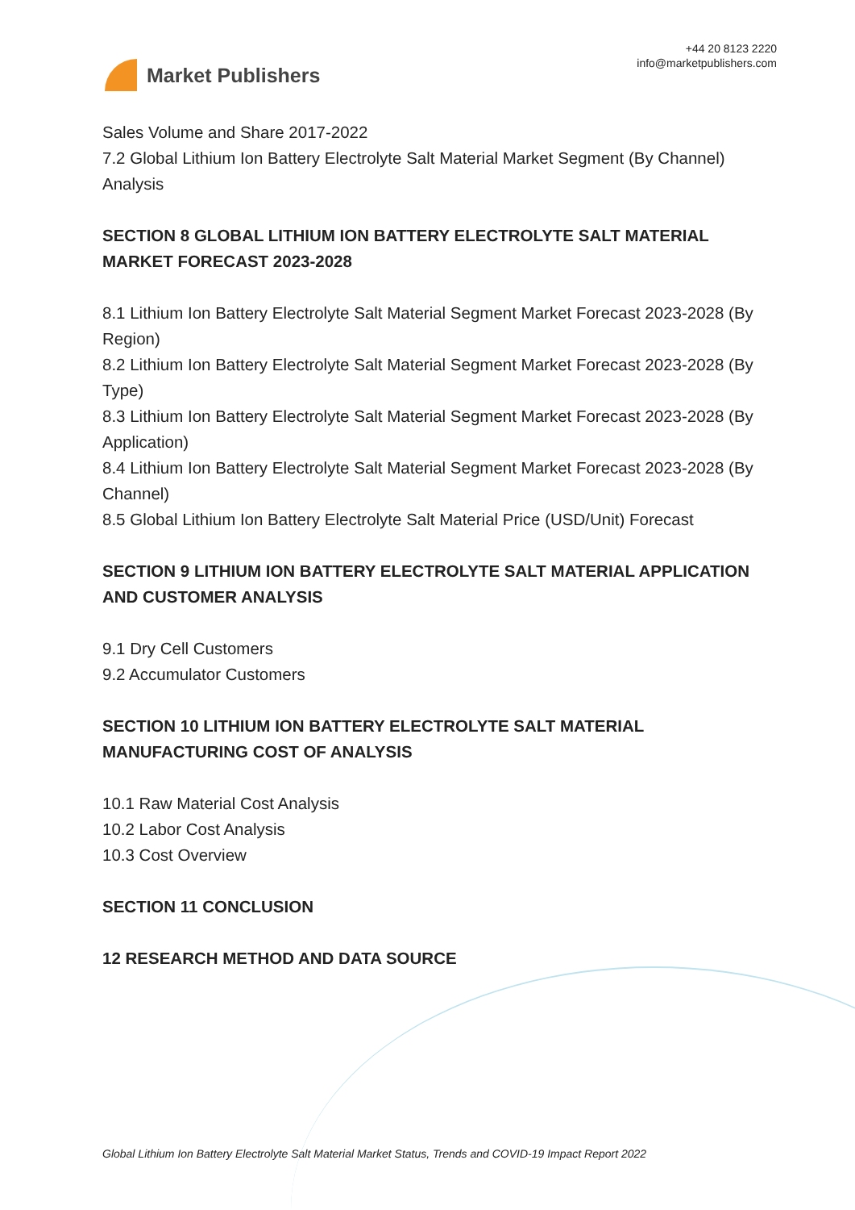Market Publishers
+44 20 8123 2220
info@marketpublishers.com
Sales Volume and Share 2017-2022
7.2 Global Lithium Ion Battery Electrolyte Salt Material Market Segment (By Channel) Analysis
SECTION 8 GLOBAL LITHIUM ION BATTERY ELECTROLYTE SALT MATERIAL MARKET FORECAST 2023-2028
8.1 Lithium Ion Battery Electrolyte Salt Material Segment Market Forecast 2023-2028 (By Region)
8.2 Lithium Ion Battery Electrolyte Salt Material Segment Market Forecast 2023-2028 (By Type)
8.3 Lithium Ion Battery Electrolyte Salt Material Segment Market Forecast 2023-2028 (By Application)
8.4 Lithium Ion Battery Electrolyte Salt Material Segment Market Forecast 2023-2028 (By Channel)
8.5 Global Lithium Ion Battery Electrolyte Salt Material Price (USD/Unit) Forecast
SECTION 9 LITHIUM ION BATTERY ELECTROLYTE SALT MATERIAL APPLICATION AND CUSTOMER ANALYSIS
9.1 Dry Cell Customers
9.2 Accumulator Customers
SECTION 10 LITHIUM ION BATTERY ELECTROLYTE SALT MATERIAL MANUFACTURING COST OF ANALYSIS
10.1 Raw Material Cost Analysis
10.2 Labor Cost Analysis
10.3 Cost Overview
SECTION 11 CONCLUSION
12 RESEARCH METHOD AND DATA SOURCE
Global Lithium Ion Battery Electrolyte Salt Material Market Status, Trends and COVID-19 Impact Report 2022